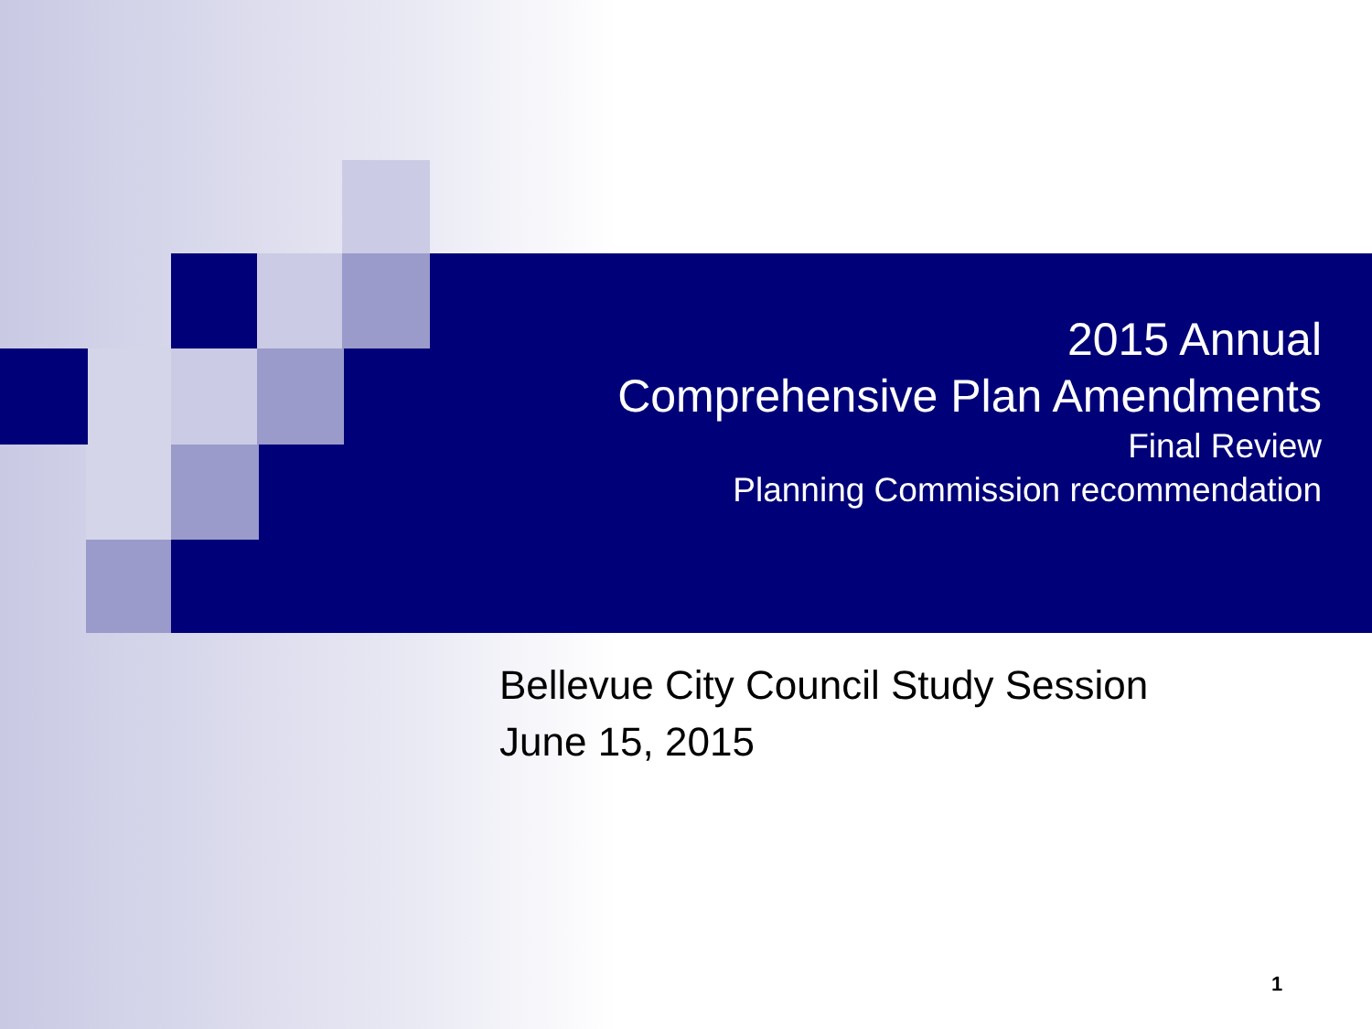2015 Annual
Comprehensive Plan Amendments
Final Review
Planning Commission recommendation
Bellevue City Council Study Session
June 15, 2015
1